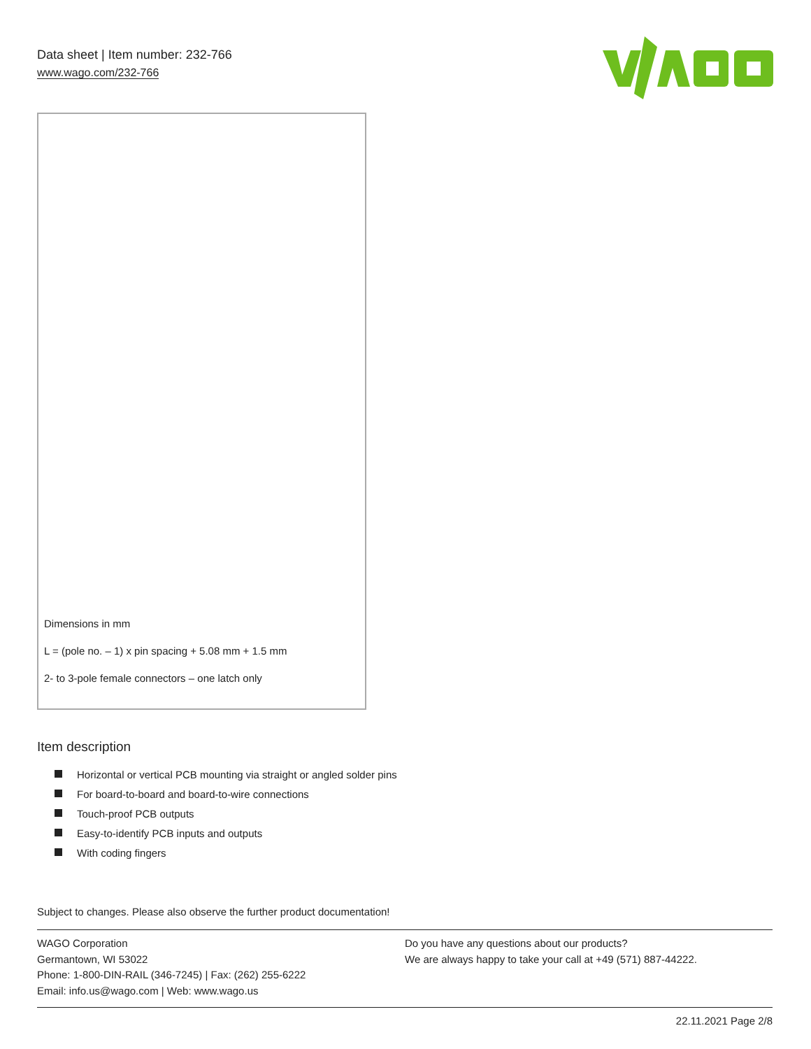Data sheet | Item number: 232-766
www.wago.com/232-766
Dimensions in mm
L = (pole no. – 1) x pin spacing + 5.08 mm + 1.5 mm
2- to 3-pole female connectors – one latch only
Item description
Horizontal or vertical PCB mounting via straight or angled solder pins
For board-to-board and board-to-wire connections
Touch-proof PCB outputs
Easy-to-identify PCB inputs and outputs
With coding fingers
Subject to changes. Please also observe the further product documentation!
WAGO Corporation
Germantown, WI 53022
Phone: 1-800-DIN-RAIL (346-7245) | Fax: (262) 255-6222
Email: info.us@wago.com | Web: www.wago.us
Do you have any questions about our products?
We are always happy to take your call at +49 (571) 887-44222.
22.11.2021 Page 2/8